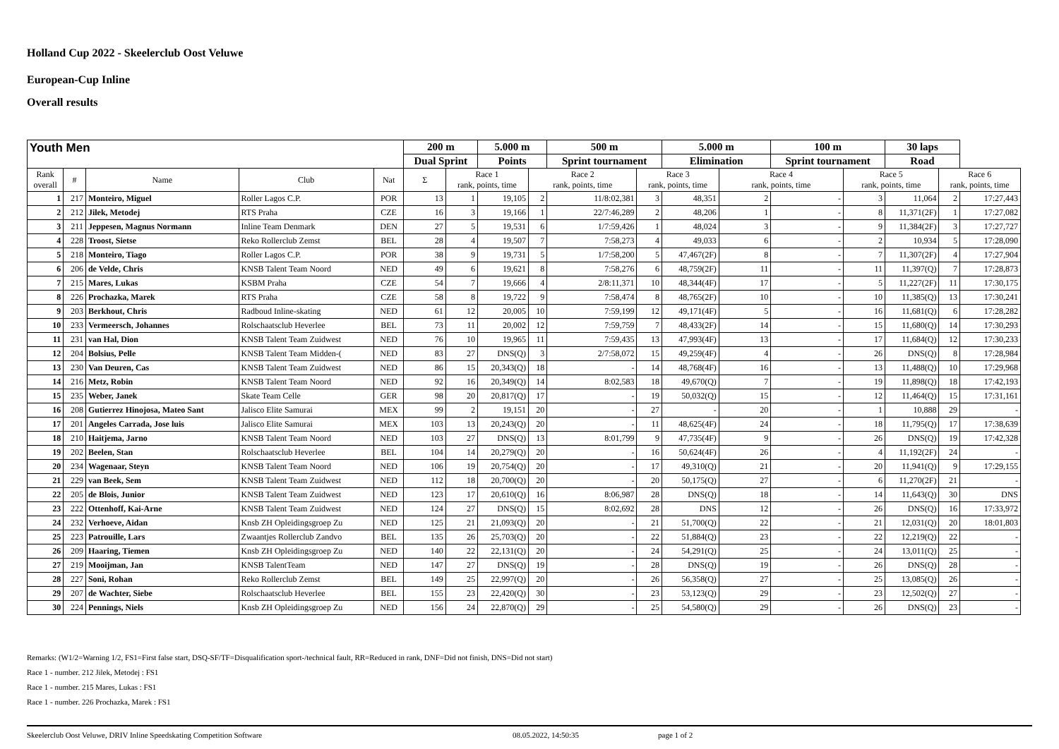Holland Cup 2022 - Skeelerclub Oost Veluwe
European-Cup Inline
Overall results
| Youth Men | | | | | 200 m | | 5.000 m | | 500 m | | 5.000 m | | 100 m | | 30 laps | | |
| --- | --- | --- | --- | --- | --- | --- | --- | --- | --- | --- | --- | --- | --- | --- | --- | --- | --- |
| | | | | | Dual Sprint | | Points | | Sprint tournament | | Elimination | | Sprint tournament | | Road | | |
| Rank overall | # | Name | Club | Nat | Σ | Race 1 rank, points, time | | Race 2 rank, points, time | | Race 3 rank, points, time | | Race 4 rank, points, time | | Race 5 rank, points, time | | Race 6 rank, points, time | |
| 1 | 217 | Monteiro, Miguel | Roller Lagos C.P. | POR | 13 | 1 | 19,105 | 2 | 11/8:02,381 | 3 | 48,351 | 2 | - | 3 | 11,064 | 2 | 17:27,443 |
| 2 | 212 | Jilek, Metodej | RTS Praha | CZE | 16 | 3 | 19,166 | 1 | 22/7:46,289 | 2 | 48,206 | 1 | - | 8 | 11,371(2F) | 1 | 17:27,082 |
| 3 | 211 | Jeppesen, Magnus Normann | Inline Team Denmark | DEN | 27 | 5 | 19,531 | 6 | 1/7:59,426 | 1 | 48,024 | 3 | - | 9 | 11,384(2F) | 3 | 17:27,727 |
| 4 | 228 | Troost, Sietse | Reko Rollerclub Zemst | BEL | 28 | 4 | 19,507 | 7 | 7:58,273 | 4 | 49,033 | 6 | - | 2 | 10,934 | 5 | 17:28,090 |
| 5 | 218 | Monteiro, Tiago | Roller Lagos C.P. | POR | 38 | 9 | 19,731 | 5 | 1/7:58,200 | 5 | 47,467(2F) | 8 | - | 7 | 11,307(2F) | 4 | 17:27,904 |
| 6 | 206 | de Velde, Chris | KNSB Talent Team Noord | NED | 49 | 6 | 19,621 | 8 | 7:58,276 | 6 | 48,759(2F) | 11 | - | 11 | 11,397(Q) | 7 | 17:28,873 |
| 7 | 215 | Mares, Lukas | KSBM Praha | CZE | 54 | 7 | 19,666 | 4 | 2/8:11,371 | 10 | 48,344(4F) | 17 | - | 5 | 11,227(2F) | 11 | 17:30,175 |
| 8 | 226 | Prochazka, Marek | RTS Praha | CZE | 58 | 8 | 19,722 | 9 | 7:58,474 | 8 | 48,765(2F) | 10 | - | 10 | 11,385(Q) | 13 | 17:30,241 |
| 9 | 203 | Berkhout, Chris | Radboud Inline-skating | NED | 61 | 12 | 20,005 | 10 | 7:59,199 | 12 | 49,171(4F) | 5 | - | 16 | 11,681(Q) | 6 | 17:28,282 |
| 10 | 233 | Vermeersch, Johannes | Rolschaatsclub Heverlee | BEL | 73 | 11 | 20,002 | 12 | 7:59,759 | 7 | 48,433(2F) | 14 | - | 15 | 11,680(Q) | 14 | 17:30,293 |
| 11 | 231 | van Hal, Dion | KNSB Talent Team Zuidwest | NED | 76 | 10 | 19,965 | 11 | 7:59,435 | 13 | 47,993(4F) | 13 | - | 17 | 11,684(Q) | 12 | 17:30,233 |
| 12 | 204 | Bolsius, Pelle | KNSB Talent Team Midden-( | NED | 83 | 27 | DNS(Q) | 3 | 2/7:58,072 | 15 | 49,259(4F) | 4 | - | 26 | DNS(Q) | 8 | 17:28,984 |
| 13 | 230 | Van Deuren, Cas | KNSB Talent Team Zuidwest | NED | 86 | 15 | 20,343(Q) | 18 | - | 14 | 48,768(4F) | 16 | - | 13 | 11,488(Q) | 10 | 17:29,968 |
| 14 | 216 | Metz, Robin | KNSB Talent Team Noord | NED | 92 | 16 | 20,349(Q) | 14 | 8:02,583 | 18 | 49,670(Q) | 7 | - | 19 | 11,898(Q) | 18 | 17:42,193 |
| 15 | 235 | Weber, Janek | Skate Team Celle | GER | 98 | 20 | 20,817(Q) | 17 | - | 19 | 50,032(Q) | 15 | - | 12 | 11,464(Q) | 15 | 17:31,161 |
| 16 | 208 | Gutierrez Hinojosa, Mateo Sant | Jalisco Elite Samurai | MEX | 99 | 2 | 19,151 | 20 | - | 27 | - | 20 | - | 1 | 10,888 | 29 | - |
| 17 | 201 | Angeles Carrada, Jose luis | Jalisco Elite Samurai | MEX | 103 | 13 | 20,243(Q) | 20 | - | 11 | 48,625(4F) | 24 | - | 18 | 11,795(Q) | 17 | 17:38,639 |
| 18 | 210 | Haitjema, Jarno | KNSB Talent Team Noord | NED | 103 | 27 | DNS(Q) | 13 | 8:01,799 | 9 | 47,735(4F) | 9 | - | 26 | DNS(Q) | 19 | 17:42,328 |
| 19 | 202 | Beelen, Stan | Rolschaatsclub Heverlee | BEL | 104 | 14 | 20,279(Q) | 20 | - | 16 | 50,624(4F) | 26 | - | 4 | 11,192(2F) | 24 | - |
| 20 | 234 | Wagenaar, Steyn | KNSB Talent Team Noord | NED | 106 | 19 | 20,754(Q) | 20 | - | 17 | 49,310(Q) | 21 | - | 20 | 11,941(Q) | 9 | 17:29,155 |
| 21 | 229 | van Beek, Sem | KNSB Talent Team Zuidwest | NED | 112 | 18 | 20,700(Q) | 20 | - | 20 | 50,175(Q) | 27 | - | 6 | 11,270(2F) | 21 | - |
| 22 | 205 | de Blois, Junior | KNSB Talent Team Zuidwest | NED | 123 | 17 | 20,610(Q) | 16 | 8:06,987 | 28 | DNS(Q) | 18 | - | 14 | 11,643(Q) | 30 | DNS |
| 23 | 222 | Ottenhoff, Kai-Arne | KNSB Talent Team Zuidwest | NED | 124 | 27 | DNS(Q) | 15 | 8:02,692 | 28 | DNS | 12 | - | 26 | DNS(Q) | 16 | 17:33,972 |
| 24 | 232 | Verhoeve, Aidan | Knsb ZH Opleidingsgroep Zu | NED | 125 | 21 | 21,093(Q) | 20 | - | 21 | 51,700(Q) | 22 | - | 21 | 12,031(Q) | 20 | 18:01,803 |
| 25 | 223 | Patrouille, Lars | Zwaantjes Rollerclub Zandvo | BEL | 135 | 26 | 25,703(Q) | 20 | - | 22 | 51,884(Q) | 23 | - | 22 | 12,219(Q) | 22 | - |
| 26 | 209 | Haaring, Tiemen | Knsb ZH Opleidingsgroep Zu | NED | 140 | 22 | 22,131(Q) | 20 | - | 24 | 54,291(Q) | 25 | - | 24 | 13,011(Q) | 25 | - |
| 27 | 219 | Mooijman, Jan | KNSB TalentTeam | NED | 147 | 27 | DNS(Q) | 19 | - | 28 | DNS(Q) | 19 | - | 26 | DNS(Q) | 28 | - |
| 28 | 227 | Soni, Rohan | Reko Rollerclub Zemst | BEL | 149 | 25 | 22,997(Q) | 20 | - | 26 | 56,358(Q) | 27 | - | 25 | 13,085(Q) | 26 | - |
| 29 | 207 | de Wachter, Siebe | Rolschaatsclub Heverlee | BEL | 155 | 23 | 22,420(Q) | 30 | - | 23 | 53,123(Q) | 29 | - | 23 | 12,502(Q) | 27 | - |
| 30 | 224 | Pennings, Niels | Knsb ZH Opleidingsgroep Zu | NED | 156 | 24 | 22,870(Q) | 29 | - | 25 | 54,580(Q) | 29 | - | 26 | DNS(Q) | 23 | - |
Remarks: (W1/2=Warning 1/2, FS1=First false start, DSQ-SF/TF=Disqualification sport-/technical fault, RR=Reduced in rank, DNF=Did not finish, DNS=Did not start)
Race 1 - number. 212 Jilek, Metodej : FS1
Race 1 - number. 215 Mares, Lukas : FS1
Race 1 - number. 226 Prochazka, Marek : FS1
Skeelerclub Oost Veluwe, DRIV Inline Speedskating Competition Software 08.05.2022, 14:50:35 page 1 of 2